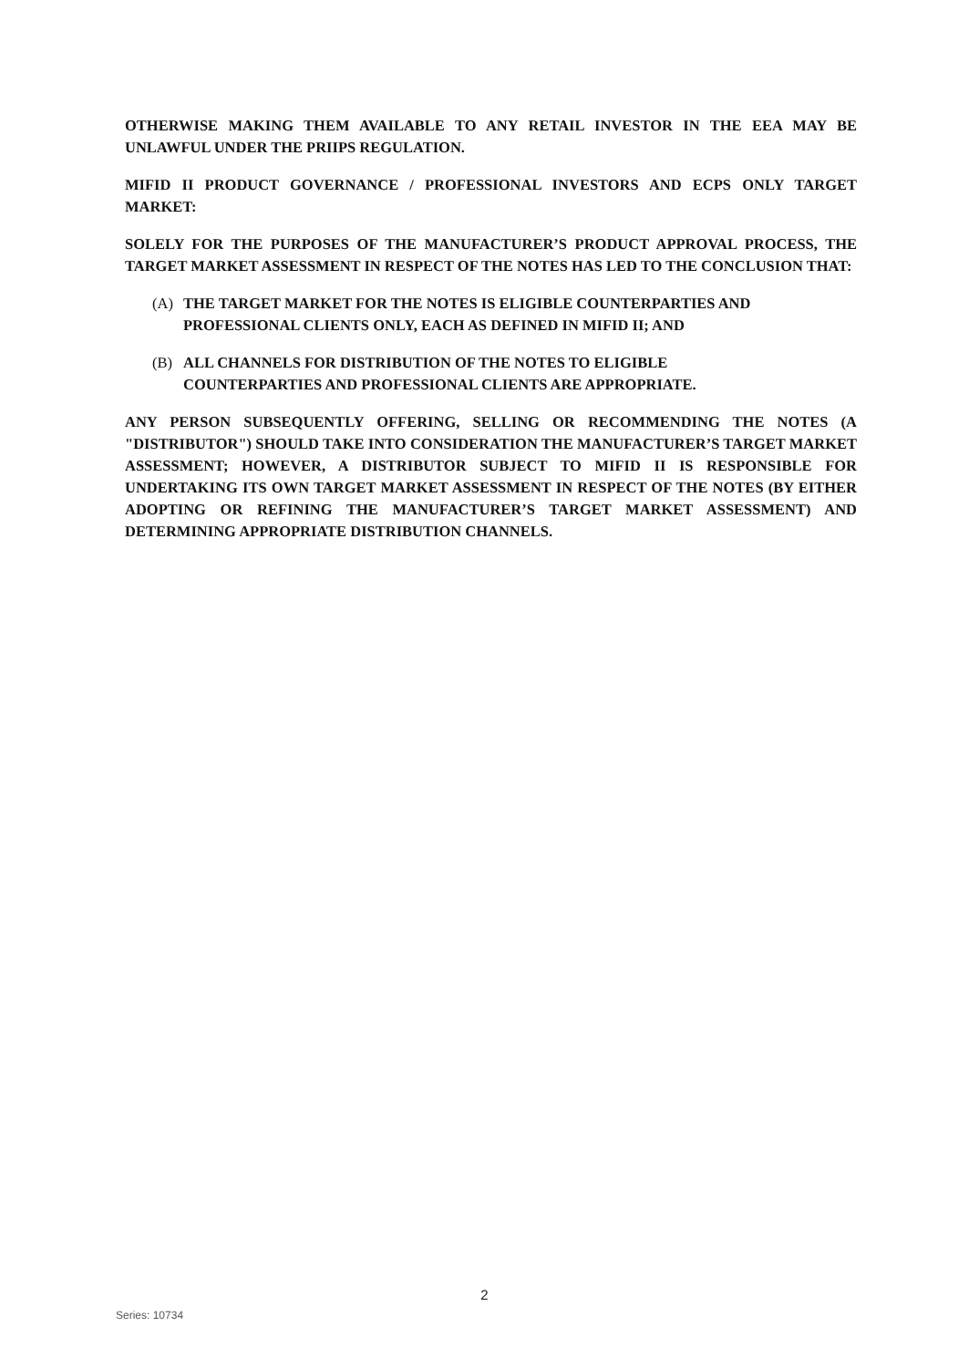OTHERWISE MAKING THEM AVAILABLE TO ANY RETAIL INVESTOR IN THE EEA MAY BE UNLAWFUL UNDER THE PRIIPS REGULATION.
MIFID II PRODUCT GOVERNANCE / PROFESSIONAL INVESTORS AND ECPS ONLY TARGET MARKET:
SOLELY FOR THE PURPOSES OF THE MANUFACTURER’S PRODUCT APPROVAL PROCESS, THE TARGET MARKET ASSESSMENT IN RESPECT OF THE NOTES HAS LED TO THE CONCLUSION THAT:
(A) THE TARGET MARKET FOR THE NOTES IS ELIGIBLE COUNTERPARTIES AND PROFESSIONAL CLIENTS ONLY, EACH AS DEFINED IN MIFID II; AND
(B) ALL CHANNELS FOR DISTRIBUTION OF THE NOTES TO ELIGIBLE COUNTERPARTIES AND PROFESSIONAL CLIENTS ARE APPROPRIATE.
ANY PERSON SUBSEQUENTLY OFFERING, SELLING OR RECOMMENDING THE NOTES (A "DISTRIBUTOR") SHOULD TAKE INTO CONSIDERATION THE MANUFACTURER’S TARGET MARKET ASSESSMENT; HOWEVER, A DISTRIBUTOR SUBJECT TO MIFID II IS RESPONSIBLE FOR UNDERTAKING ITS OWN TARGET MARKET ASSESSMENT IN RESPECT OF THE NOTES (BY EITHER ADOPTING OR REFINING THE MANUFACTURER’S TARGET MARKET ASSESSMENT) AND DETERMINING APPROPRIATE DISTRIBUTION CHANNELS.
2
Series: 10734